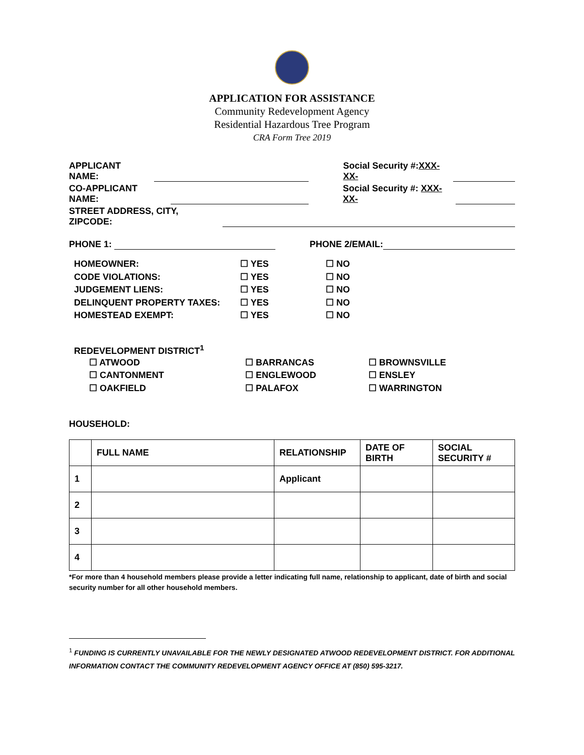APPLICATION FOR ASSISTANCE
Community Redevelopment Agency
Residential Hazardous Tree Program
CRA Form Tree 2019
APPLICANT NAME: Social Security #:XXX-XX-
CO-APPLICANT NAME: Social Security #: XXX-XX-
STREET ADDRESS, CITY, ZIPCODE:
PHONE 1: PHONE 2/EMAIL:
HOMEOWNER: ☐ YES ☐ NO CODE VIOLATIONS: ☐ YES ☐ NO JUDGEMENT LIENS: ☐ YES ☐ NO DELINQUENT PROPERTY TAXES: ☐ YES ☐ NO HOMESTEAD EXEMPT: ☐ YES ☐ NO
REDEVELOPMENT DISTRICT<sup>1</sup>
☐ ATWOOD ☐ BARRANCAS ☐ BROWNSVILLE ☐ CANTONMENT ☐ ENGLEWOOD ☐ ENSLEY ☐ OAKFIELD ☐ PALAFOX ☐ WARRINGTON
HOUSEHOLD:
| | FULL NAME | RELATIONSHIP | DATE OF BIRTH | SOCIAL SECURITY # |
| --- | --- | --- | --- | --- |
| 1 | | Applicant | | |
| 2 | | | | |
| 3 | | | | |
| 4 | | | | |
*For more than 4 household members please provide a letter indicating full name, relationship to applicant, date of birth and social security number for all other household members.
<sup>1</sup> FUNDING IS CURRENTLY UNAVAILABLE FOR THE NEWLY DESIGNATED ATWOOD REDEVELOPMENT DISTRICT. FOR ADDITIONAL INFORMATION CONTACT THE COMMUNITY REDEVELOPMENT AGENCY OFFICE AT (850) 595-3217.